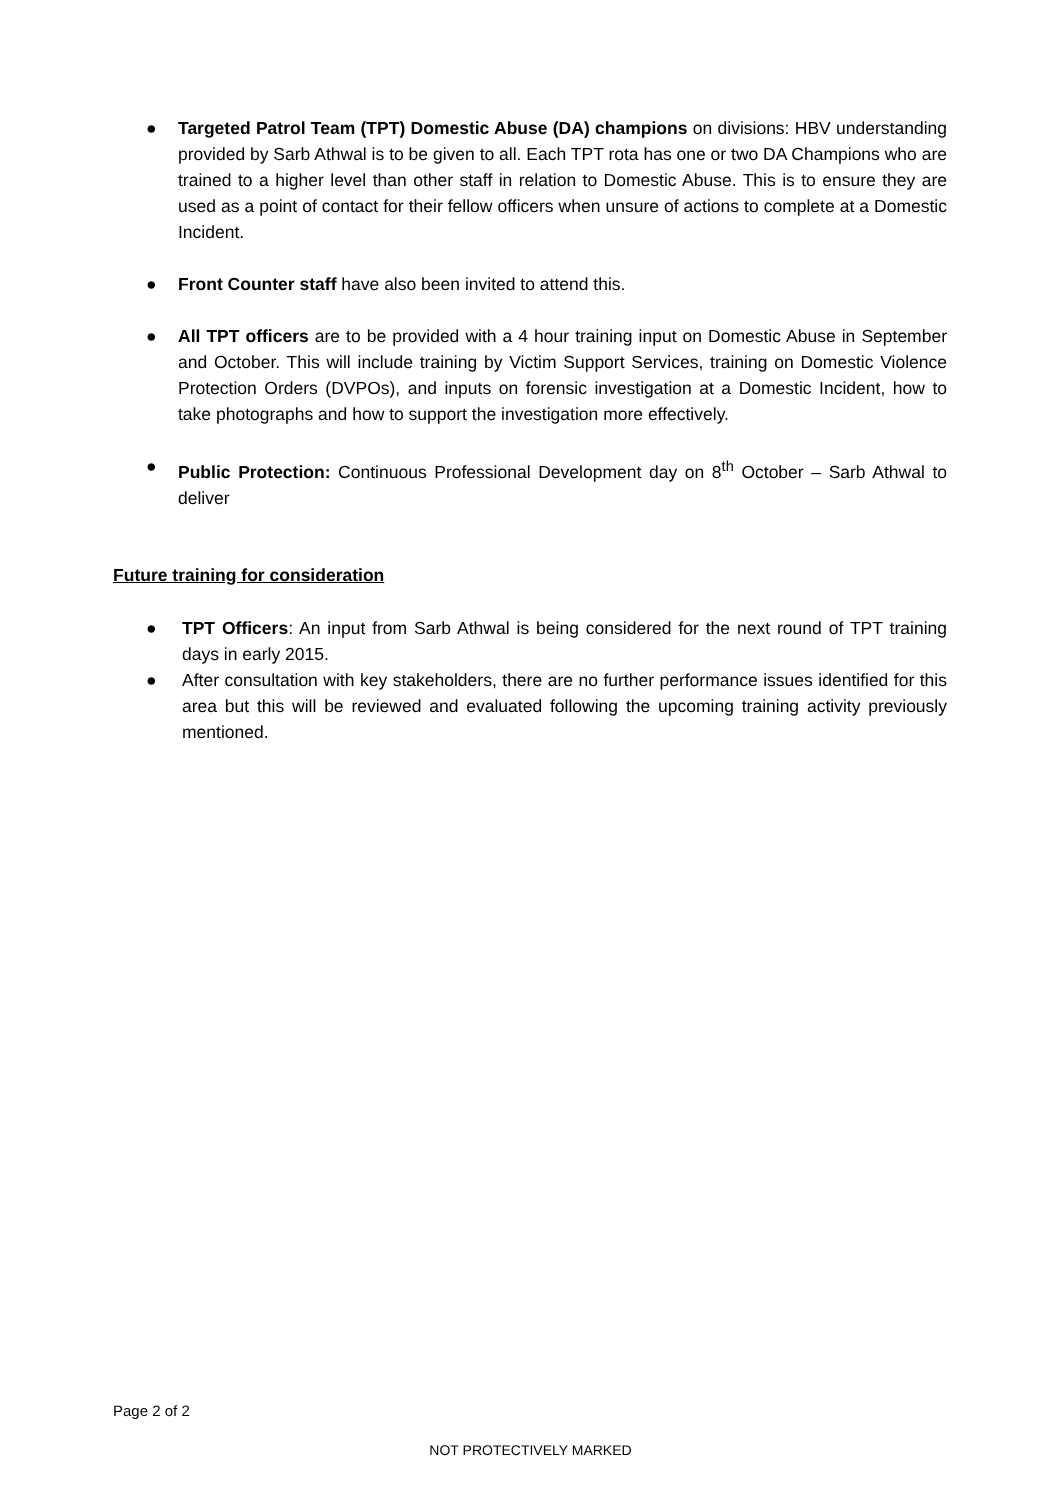● Targeted Patrol Team (TPT) Domestic Abuse (DA) champions on divisions: HBV understanding provided by Sarb Athwal is to be given to all. Each TPT rota has one or two DA Champions who are trained to a higher level than other staff in relation to Domestic Abuse. This is to ensure they are used as a point of contact for their fellow officers when unsure of actions to complete at a Domestic Incident.
● Front Counter staff have also been invited to attend this.
● All TPT officers are to be provided with a 4 hour training input on Domestic Abuse in September and October. This will include training by Victim Support Services, training on Domestic Violence Protection Orders (DVPOs), and inputs on forensic investigation at a Domestic Incident, how to take photographs and how to support the investigation more effectively.
● Public Protection: Continuous Professional Development day on 8<sup>th</sup> October – Sarb Athwal to deliver
Future training for consideration
● TPT Officers: An input from Sarb Athwal is being considered for the next round of TPT training days in early 2015.
● After consultation with key stakeholders, there are no further performance issues identified for this area but this will be reviewed and evaluated following the upcoming training activity previously mentioned.
Page 2 of 2
NOT PROTECTIVELY MARKED